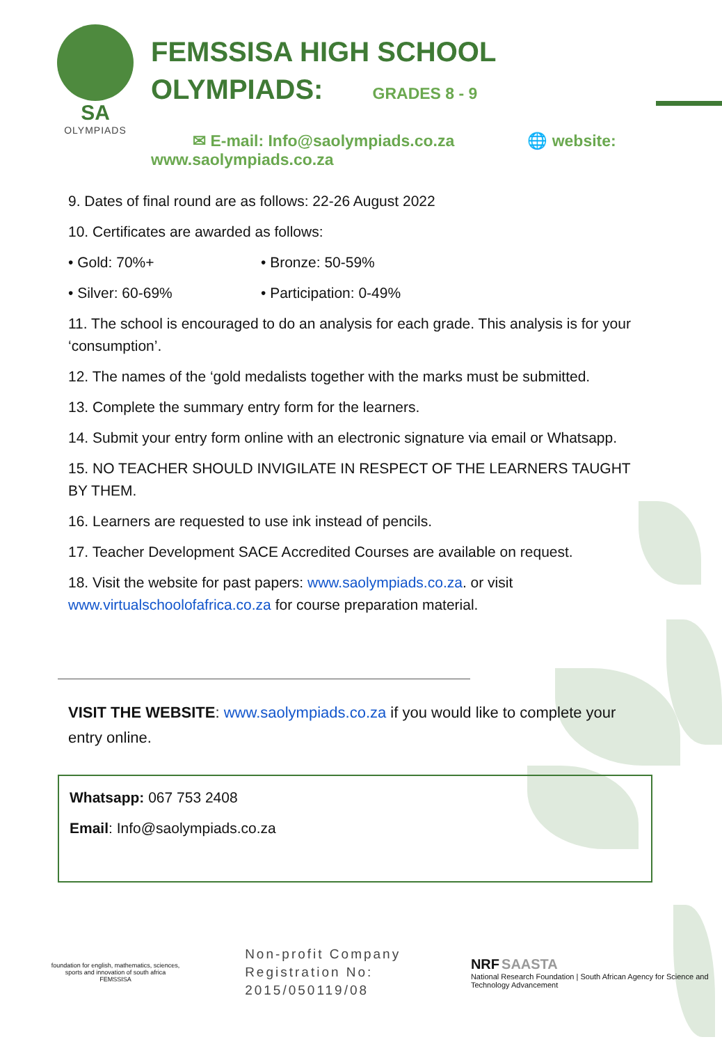SA
OLYMPIADS
FEMSSISA HIGH SCHOOL
OLYMPIADS: GRADES 8 - 9
✉ E-mail: Info@saolympiads.co.za 🌐 website: www.saolympiads.co.za
9. Dates of final round are as follows: 22-26 August 2022
10. Certificates are awarded as follows:
• Gold: 70%+ • Bronze: 50-59%
• Silver: 60-69% • Participation: 0-49%
11. The school is encouraged to do an analysis for each grade. This analysis is for your ‘consumption’.
12. The names of the ‘gold medalists together with the marks must be submitted.
13. Complete the summary entry form for the learners.
14. Submit your entry form online with an electronic signature via email or Whatsapp.
15. NO TEACHER SHOULD INVIGILATE IN RESPECT OF THE LEARNERS TAUGHT BY THEM.
16. Learners are requested to use ink instead of pencils.
17. Teacher Development SACE Accredited Courses are available on request.
18. Visit the website for past papers: www.saolympiads.co.za. or visit www.virtualschoolofafrica.co.za for course preparation material.
VISIT THE WEBSITE: www.saolympiads.co.za if you would like to complete your entry online.
Whatsapp: 067 753 2408
Email: Info@saolympiads.co.za
foundation for english, mathematics, sciences, sports and innovation of south africa
FEMSSISA
Non-profit Company
Registration No: 2015/050119/08
NRF SAASTA
National Research Foundation | South African Agency for Science and Technology Advancement